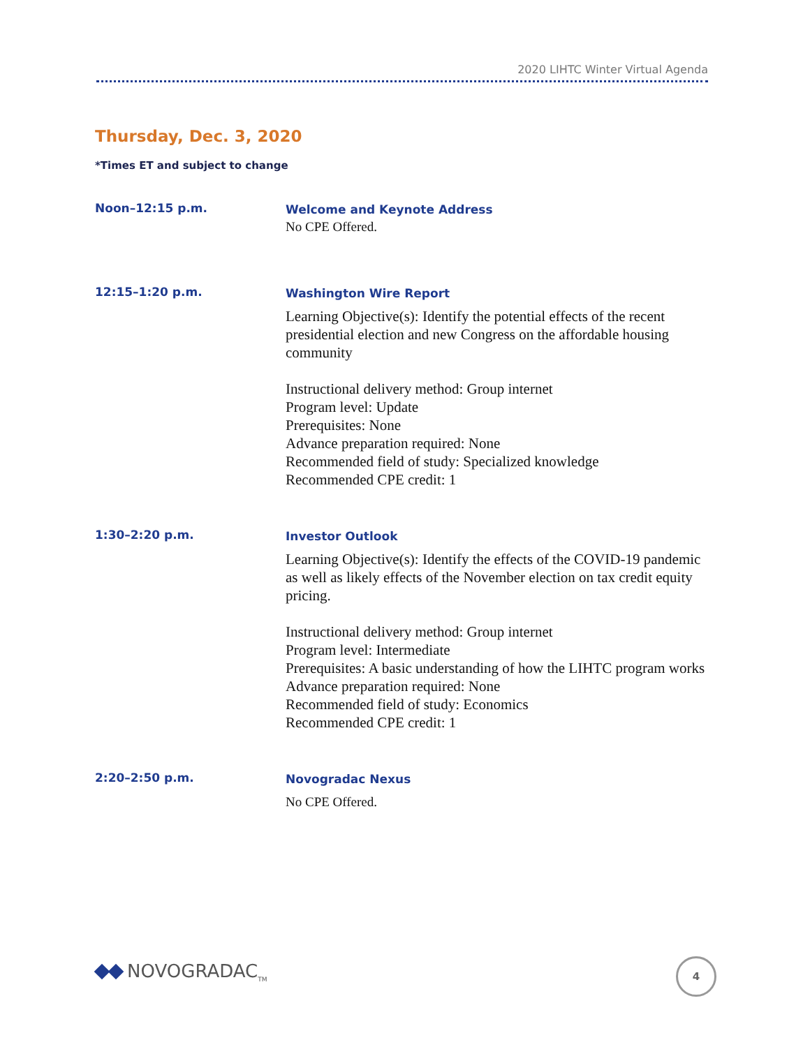2020 LIHTC Winter Virtual Agenda
Thursday, Dec. 3, 2020
*Times ET and subject to change
Noon–12:15 p.m.
Welcome and Keynote Address
No CPE Offered.
12:15–1:20 p.m.
Washington Wire Report
Learning Objective(s): Identify the potential effects of the recent presidential election and new Congress on the affordable housing community
Instructional delivery method: Group internet
Program level: Update
Prerequisites: None
Advance preparation required: None
Recommended field of study: Specialized knowledge
Recommended CPE credit: 1
1:30–2:20 p.m.
Investor Outlook
Learning Objective(s): Identify the effects of the COVID-19 pandemic as well as likely effects of the November election on tax credit equity pricing.
Instructional delivery method: Group internet
Program level: Intermediate
Prerequisites: A basic understanding of how the LIHTC program works
Advance preparation required: None
Recommended field of study: Economics
Recommended CPE credit: 1
2:20–2:50 p.m.
Novogradac Nexus
No CPE Offered.
NOVOGRADAC<sub>TM</sub> 4